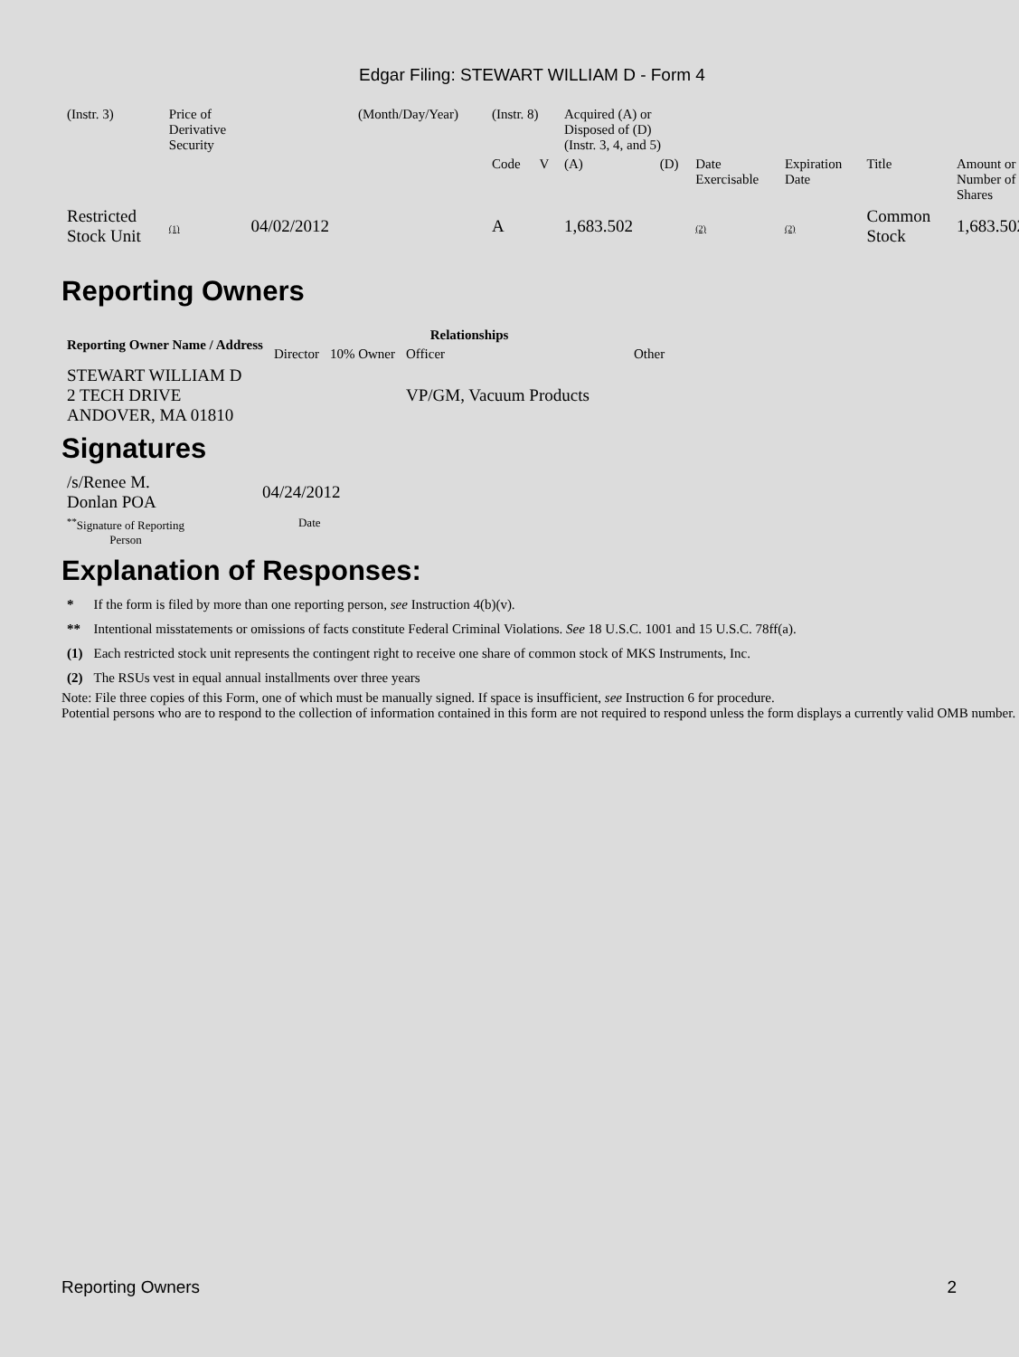Edgar Filing: STEWART WILLIAM D - Form 4
| (Instr. 3) | Price of Derivative Security | | (Month/Day/Year) | (Instr. 8) | | Acquired (A) or Disposed of (D) (Instr. 3, 4, and 5) | | | | | |
| | | | | Code | V | (A) | (D) | Date Exercisable | Expiration Date | Title | Amount or Number of Shares |
| Restricted Stock Unit | (1) | 04/02/2012 | | A | | 1,683.502 | | (2) | (2) | Common Stock | 1,683.502 |
Reporting Owners
| Reporting Owner Name / Address | Relationships | | | |
| --- | --- | --- | --- | --- |
| | Director | 10% Owner | Officer | Other |
| STEWART WILLIAM D 2 TECH DRIVE ANDOVER, MA 01810 | | | VP/GM, Vacuum Products | |
Signatures
| /s/Renee M. Donlan POA | 04/24/2012 |
| <sup>**</sup> Signature of Reporting Person | Date |
Explanation of Responses:
| * | If the form is filed by more than one reporting person, see Instruction 4(b)(v). |
| ** | Intentional misstatements or omissions of facts constitute Federal Criminal Violations. See 18 U.S.C. 1001 and 15 U.S.C. 78ff(a). |
| (1) | Each restricted stock unit represents the contingent right to receive one share of common stock of MKS Instruments, Inc. |
| (2) | The RSUs vest in equal annual installments over three years |
Note: File three copies of this Form, one of which must be manually signed. If space is insufficient, see Instruction 6 for procedure.
Potential persons who are to respond to the collection of information contained in this form are not required to respond unless the form displays a currently valid OMB number.
Reporting Owners 2